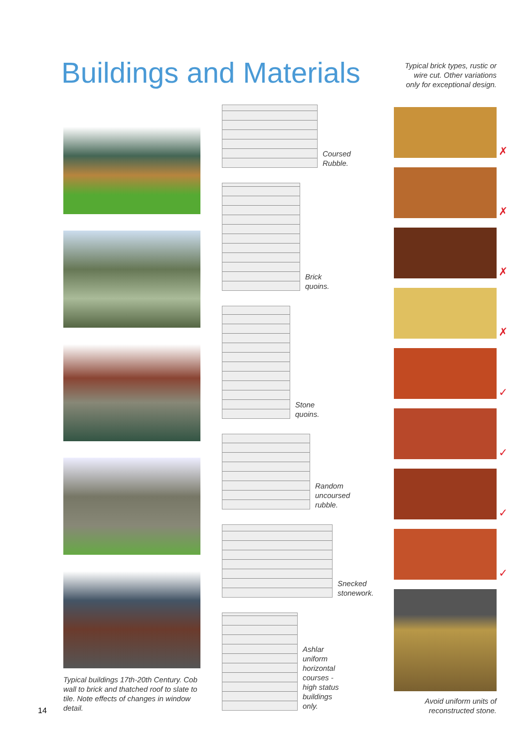Buildings and Materials
Typical brick types, rustic or wire cut. Other variations only for exceptional design.
Typical buildings 17th-20th Century. Cob wall to brick and thatched roof to slate to tile. Note effects of changes in window detail.
Coursed
Rubble.
Brick
quoins.
Stone
quoins.
Random
uncoursed
rubble.
Snecked
stonework.
Ashlar
uniform
horizontal
courses -
high status
buildings
only.
✗
✗
✗
✗
✓
✓
✓
✓
Avoid uniform units of reconstructed stone.
14